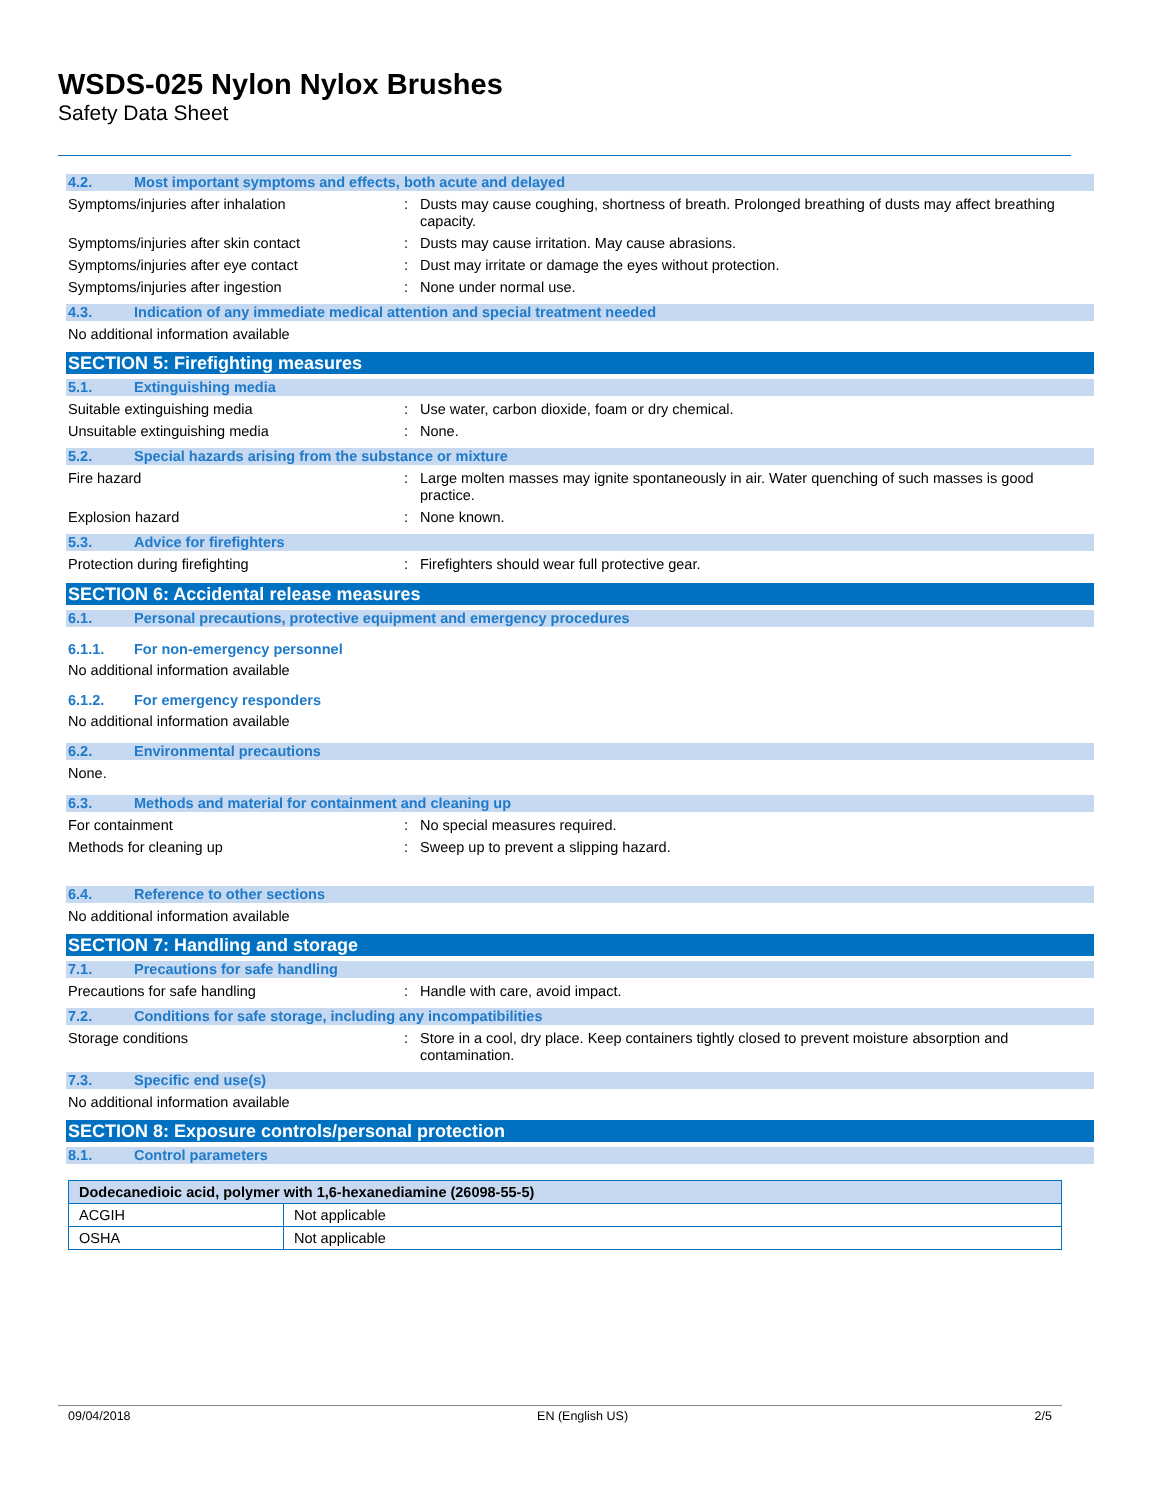WSDS-025 Nylon Nylox Brushes
Safety Data Sheet
4.2. Most important symptoms and effects, both acute and delayed
Symptoms/injuries after inhalation : Dusts may cause coughing, shortness of breath. Prolonged breathing of dusts may affect breathing capacity.
Symptoms/injuries after skin contact : Dusts may cause irritation. May cause abrasions.
Symptoms/injuries after eye contact : Dust may irritate or damage the eyes without protection.
Symptoms/injuries after ingestion : None under normal use.
4.3. Indication of any immediate medical attention and special treatment needed
No additional information available
SECTION 5: Firefighting measures
5.1. Extinguishing media
Suitable extinguishing media : Use water, carbon dioxide, foam or dry chemical.
Unsuitable extinguishing media : None.
5.2. Special hazards arising from the substance or mixture
Fire hazard : Large molten masses may ignite spontaneously in air. Water quenching of such masses is good practice.
Explosion hazard : None known.
5.3. Advice for firefighters
Protection during firefighting : Firefighters should wear full protective gear.
SECTION 6: Accidental release measures
6.1. Personal precautions, protective equipment and emergency procedures
6.1.1. For non-emergency personnel
No additional information available
6.1.2. For emergency responders
No additional information available
6.2. Environmental precautions
None.
6.3. Methods and material for containment and cleaning up
For containment : No special measures required.
Methods for cleaning up : Sweep up to prevent a slipping hazard.
6.4. Reference to other sections
No additional information available
SECTION 7: Handling and storage
7.1. Precautions for safe handling
Precautions for safe handling : Handle with care, avoid impact.
7.2. Conditions for safe storage, including any incompatibilities
Storage conditions : Store in a cool, dry place. Keep containers tightly closed to prevent moisture absorption and contamination.
7.3. Specific end use(s)
No additional information available
SECTION 8: Exposure controls/personal protection
8.1. Control parameters
| Dodecanedioic acid, polymer with 1,6-hexanediamine (26098-55-5) | |
| --- | --- |
| ACGIH | Not applicable |
| OSHA | Not applicable |
09/04/2018 EN (English US) 2/5